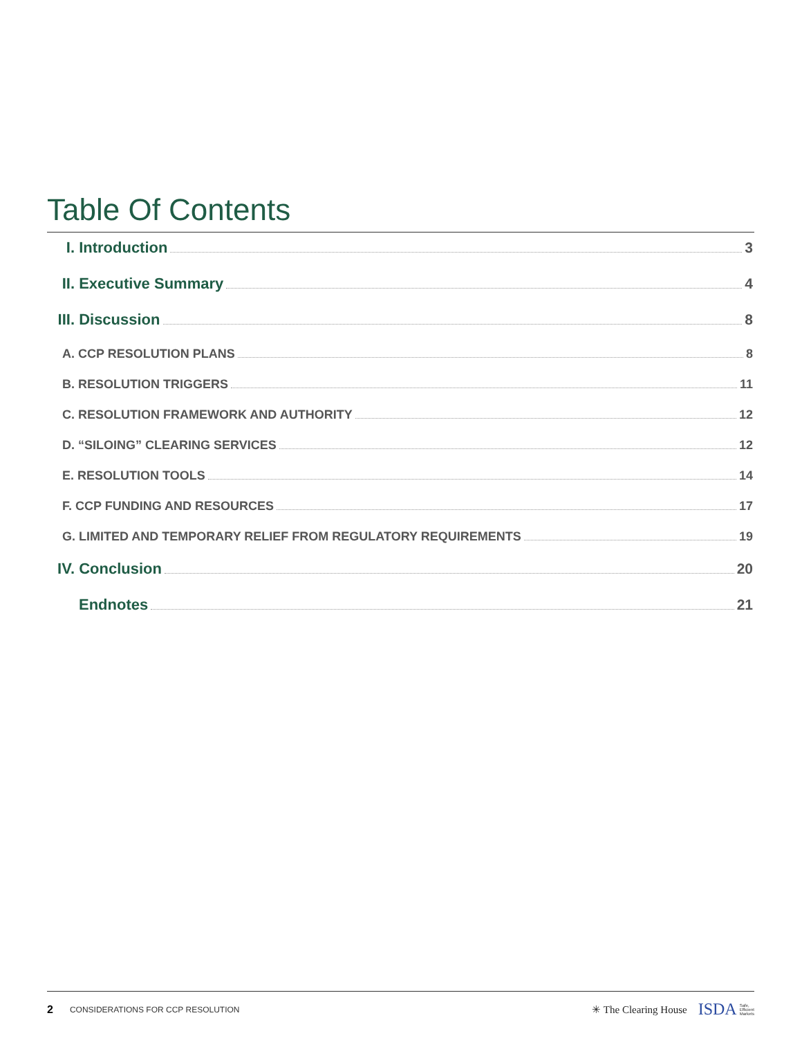Table Of Contents
I. Introduction 3
II. Executive Summary 4
III. Discussion 8
A. CCP RESOLUTION PLANS 8
B. RESOLUTION TRIGGERS 11
C. RESOLUTION FRAMEWORK AND AUTHORITY 12
D. “SILOING” CLEARING SERVICES 12
E. RESOLUTION TOOLS 14
F. CCP FUNDING AND RESOURCES 17
G. LIMITED AND TEMPORARY RELIEF FROM REGULATORY REQUIREMENTS 19
IV. Conclusion 20
Endnotes 21
2 CONSIDERATIONS FOR CCP RESOLUTION ✳ The Clearing House ISDA Safe,
Efficient
Markets